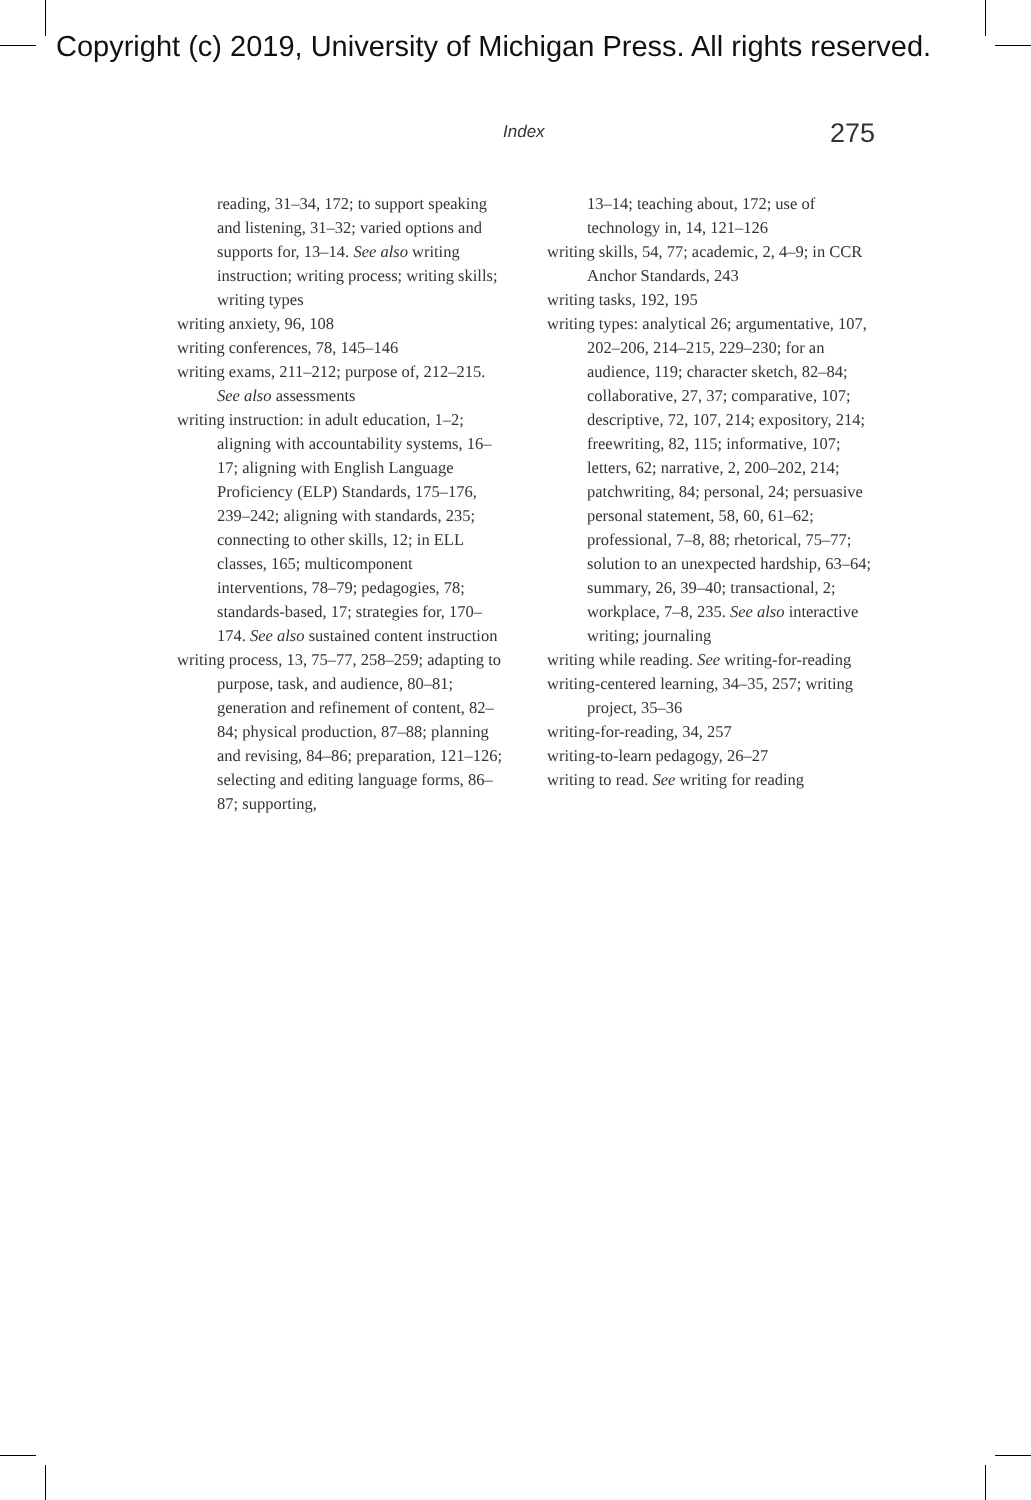Copyright (c) 2019, University of Michigan Press. All rights reserved.
Index 275
reading, 31–34, 172; to support speaking and listening, 31–32; varied options and supports for, 13–14. See also writing instruction; writing process; writing skills; writing types
writing anxiety, 96, 108
writing conferences, 78, 145–146
writing exams, 211–212; purpose of, 212–215. See also assessments
writing instruction: in adult education, 1–2; aligning with accountability systems, 16–17; aligning with English Language Proficiency (ELP) Standards, 175–176, 239–242; aligning with standards, 235; connecting to other skills, 12; in ELL classes, 165; multicomponent interventions, 78–79; pedagogies, 78; standards-based, 17; strategies for, 170–174. See also sustained content instruction
writing process, 13, 75–77, 258–259; adapting to purpose, task, and audience, 80–81; generation and refinement of content, 82–84; physical production, 87–88; planning and revising, 84–86; preparation, 121–126; selecting and editing language forms, 86–87; supporting,
13–14; teaching about, 172; use of technology in, 14, 121–126
writing skills, 54, 77; academic, 2, 4–9; in CCR Anchor Standards, 243
writing tasks, 192, 195
writing types: analytical 26; argumentative, 107, 202–206, 214–215, 229–230; for an audience, 119; character sketch, 82–84; collaborative, 27, 37; comparative, 107; descriptive, 72, 107, 214; expository, 214; freewriting, 82, 115; informative, 107; letters, 62; narrative, 2, 200–202, 214; patchwriting, 84; personal, 24; persuasive personal statement, 58, 60, 61–62; professional, 7–8, 88; rhetorical, 75–77; solution to an unexpected hardship, 63–64; summary, 26, 39–40; transactional, 2; workplace, 7–8, 235. See also interactive writing; journaling
writing while reading. See writing-for-reading
writing-centered learning, 34–35, 257; writing project, 35–36
writing-for-reading, 34, 257
writing-to-learn pedagogy, 26–27
writing to read. See writing for reading